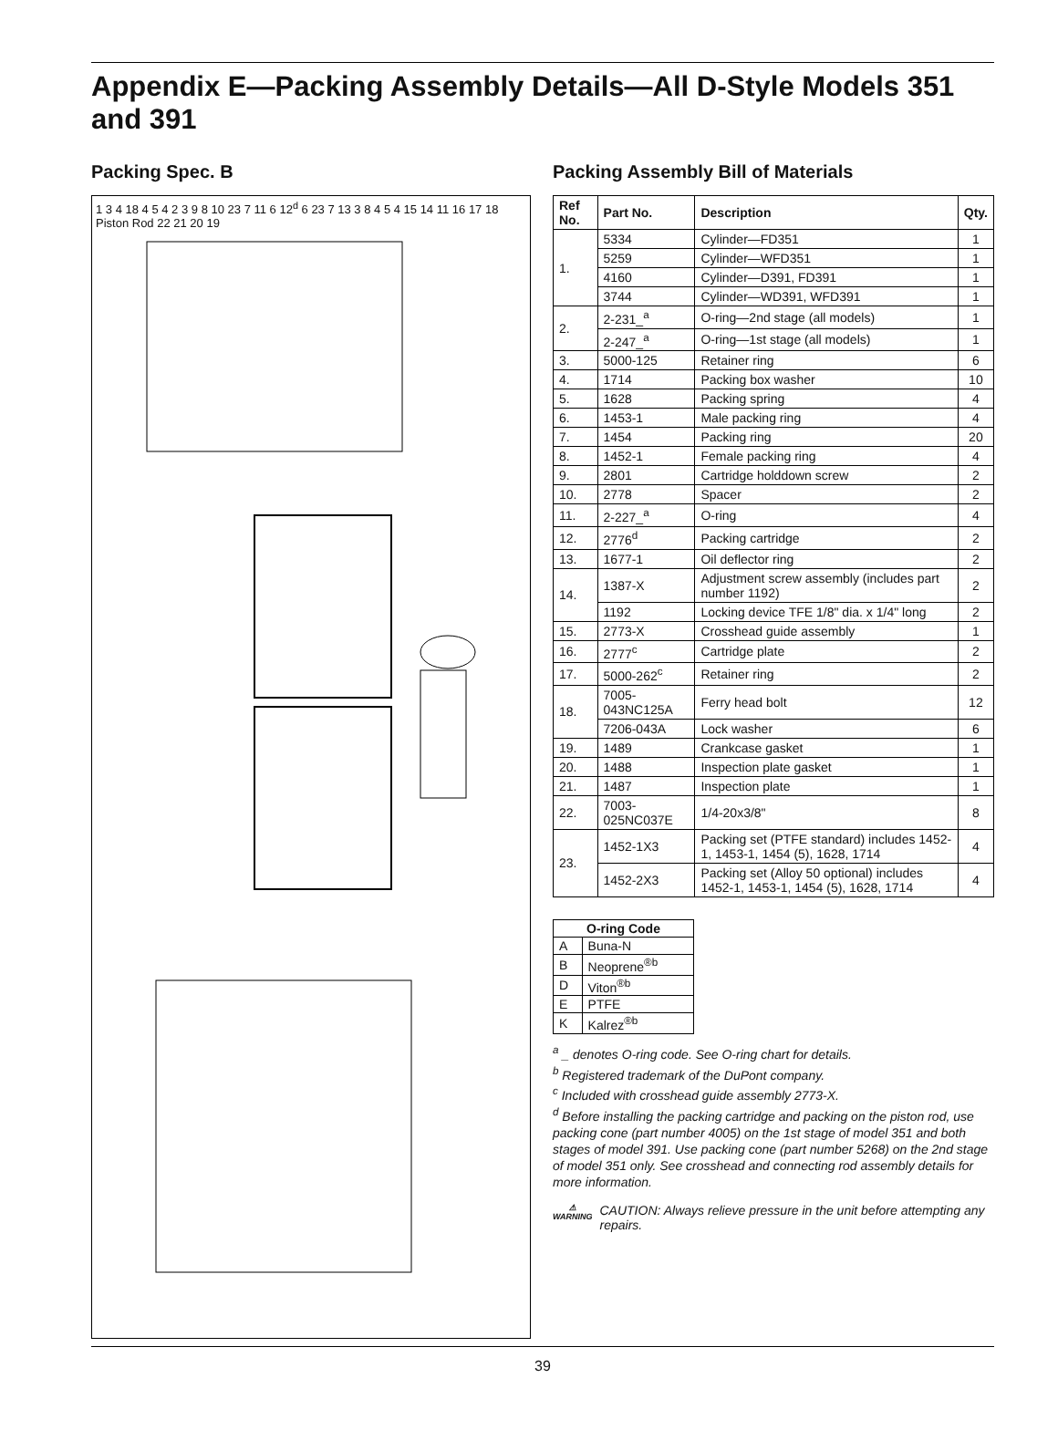Appendix E—Packing Assembly Details—All D-Style Models 351 and 391
Packing Spec. B
1 3 4 18 4 5 4 2 3 9 8 10 23 7 11 6 12<sup>d</sup> 6 23 7 13 3 8 4 5 4 15 14 11 16 17 18 Piston Rod 22 21 20 19
Packing Assembly Bill of Materials
| Ref No. | Part No. | Description | Qty. |
| --- | --- | --- | --- |
| 1. | 5334 | Cylinder—FD351 | 1 |
| | 5259 | Cylinder—WFD351 | 1 |
| | 4160 | Cylinder—D391, FD391 | 1 |
| | 3744 | Cylinder—WD391, WFD391 | 1 |
| 2. | 2-231_<sup>a</sup> | O-ring—2nd stage (all models) | 1 |
| | 2-247_<sup>a</sup> | O-ring—1st stage (all models) | 1 |
| 3. | 5000-125 | Retainer ring | 6 |
| 4. | 1714 | Packing box washer | 10 |
| 5. | 1628 | Packing spring | 4 |
| 6. | 1453-1 | Male packing ring | 4 |
| 7. | 1454 | Packing ring | 20 |
| 8. | 1452-1 | Female packing ring | 4 |
| 9. | 2801 | Cartridge holddown screw | 2 |
| 10. | 2778 | Spacer | 2 |
| 11. | 2-227_<sup>a</sup> | O-ring | 4 |
| 12. | 2776<sup>d</sup> | Packing cartridge | 2 |
| 13. | 1677-1 | Oil deflector ring | 2 |
| 14. | 1387-X | Adjustment screw assembly (includes part number 1192) | 2 |
| | 1192 | Locking device TFE 1/8" dia. x 1/4" long | 2 |
| 15. | 2773-X | Crosshead guide assembly | 1 |
| 16. | 2777<sup>c</sup> | Cartridge plate | 2 |
| 17. | 5000-262<sup>c</sup> | Retainer ring | 2 |
| 18. | 7005-043NC125A | Ferry head bolt | 12 |
| | 7206-043A | Lock washer | 6 |
| 19. | 1489 | Crankcase gasket | 1 |
| 20. | 1488 | Inspection plate gasket | 1 |
| 21. | 1487 | Inspection plate | 1 |
| 22. | 7003-025NC037E | 1/4-20x3/8" | 8 |
| 23. | 1452-1X3 | Packing set (PTFE standard) includes 1452-1, 1453-1, 1454 (5), 1628, 1714 | 4 |
| | 1452-2X3 | Packing set (Alloy 50 optional) includes 1452-1, 1453-1, 1454 (5), 1628, 1714 | 4 |
| O-ring Code | |
| --- | --- |
| A | Buna-N |
| B | Neoprene<sup>®b</sup> |
| D | Viton<sup>®b</sup> |
| E | PTFE |
| K | Kalrez<sup>®b</sup> |
<sup>a</sup> _ denotes O-ring code. See O-ring chart for details.
<sup>b</sup> Registered trademark of the DuPont company.
<sup>c</sup> Included with crosshead guide assembly 2773-X.
<sup>d</sup> Before installing the packing cartridge and packing on the piston rod, use packing cone (part number 4005) on the 1st stage of model 351 and both stages of model 391. Use packing cone (part number 5268) on the 2nd stage of model 351 only. See crosshead and connecting rod assembly details for more information.
⚠
WARNING
CAUTION: Always relieve pressure in the unit before attempting any repairs.
39